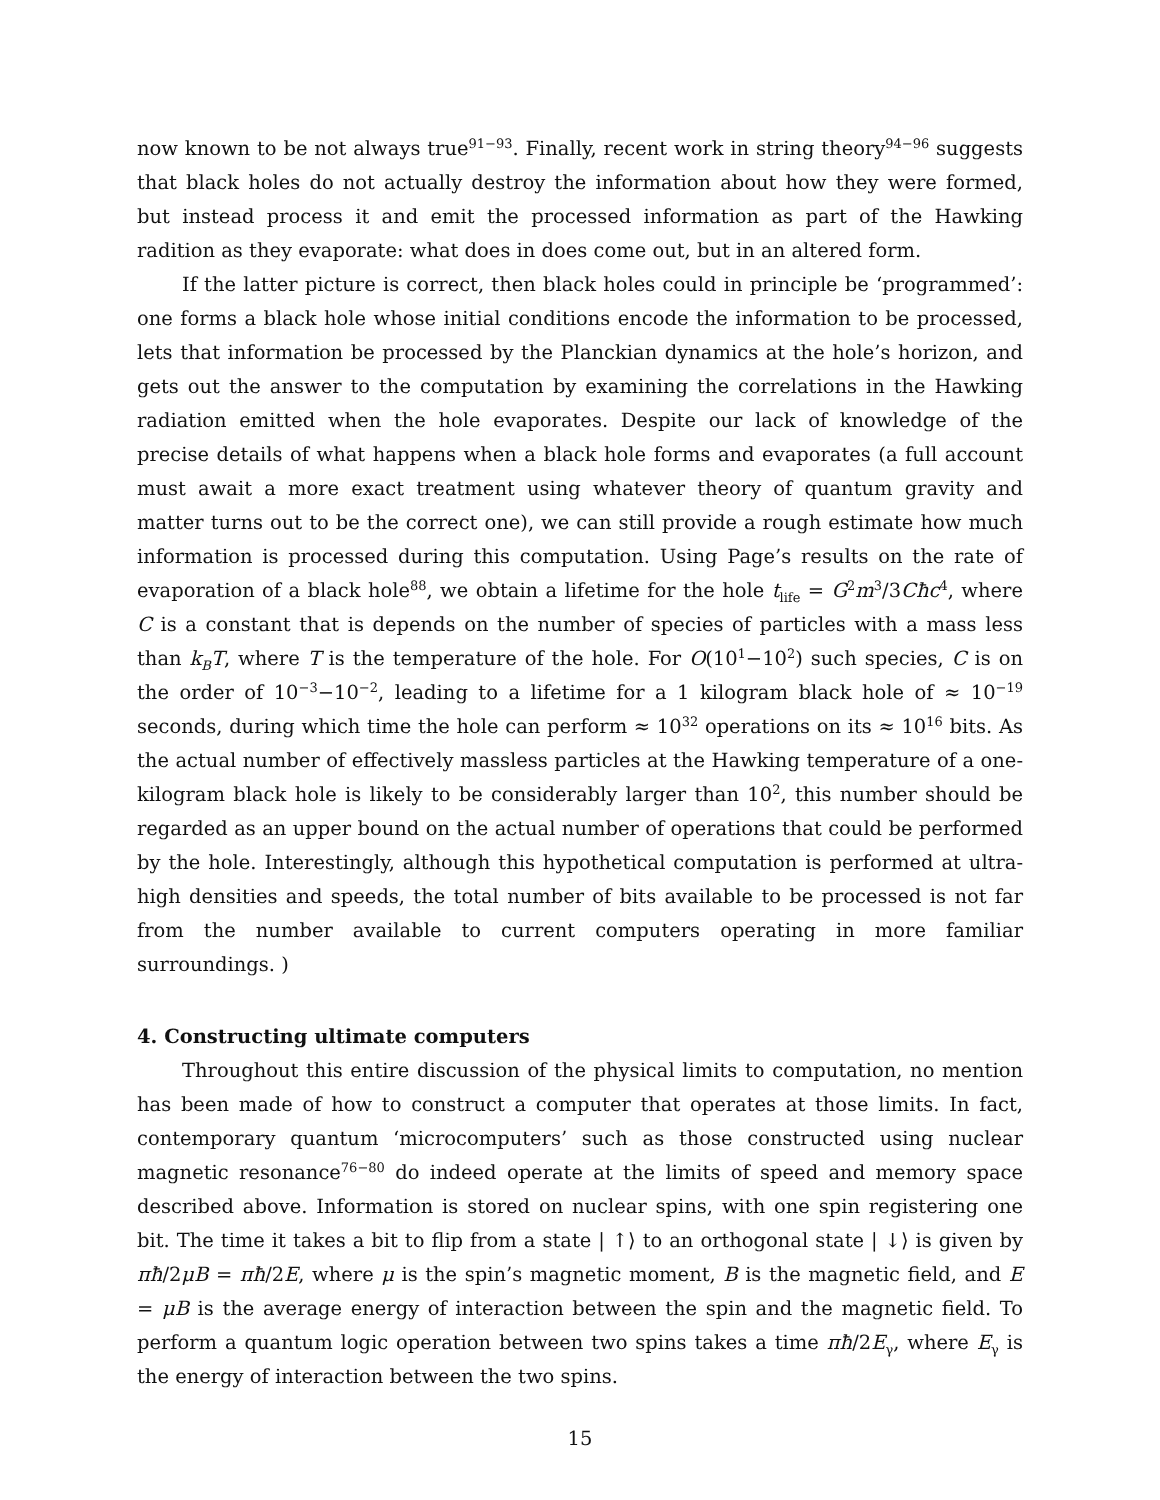now known to be not always true<sup>91−93</sup>. Finally, recent work in string theory<sup>94−96</sup> suggests that black holes do not actually destroy the information about how they were formed, but instead process it and emit the processed information as part of the Hawking radition as they evaporate: what does in does come out, but in an altered form.
If the latter picture is correct, then black holes could in principle be ‘programmed’: one forms a black hole whose initial conditions encode the information to be processed, lets that information be processed by the Planckian dynamics at the hole’s horizon, and gets out the answer to the computation by examining the correlations in the Hawking radiation emitted when the hole evaporates. Despite our lack of knowledge of the precise details of what happens when a black hole forms and evaporates (a full account must await a more exact treatment using whatever theory of quantum gravity and matter turns out to be the correct one), we can still provide a rough estimate how much information is processed during this computation. Using Page’s results on the rate of evaporation of a black hole<sup>88</sup>, we obtain a lifetime for the hole t<sub>life</sub> = G<sup>2</sup>m<sup>3</sup>/3Cħc<sup>4</sup>, where C is a constant that is depends on the number of species of particles with a mass less than k<sub>B</sub>T, where T is the temperature of the hole. For O(10<sup>1</sup>−10<sup>2</sup>) such species, C is on the order of 10<sup>−3</sup>−10<sup>−2</sup>, leading to a lifetime for a 1 kilogram black hole of ≈ 10<sup>−19</sup> seconds, during which time the hole can perform ≈ 10<sup>32</sup> operations on its ≈ 10<sup>16</sup> bits. As the actual number of effectively massless particles at the Hawking temperature of a one-kilogram black hole is likely to be considerably larger than 10<sup>2</sup>, this number should be regarded as an upper bound on the actual number of operations that could be performed by the hole. Interestingly, although this hypothetical computation is performed at ultra-high densities and speeds, the total number of bits available to be processed is not far from the number available to current computers operating in more familiar surroundings. )
4. Constructing ultimate computers
Throughout this entire discussion of the physical limits to computation, no mention has been made of how to construct a computer that operates at those limits. In fact, contemporary quantum ‘microcomputers’ such as those constructed using nuclear magnetic resonance<sup>76−80</sup> do indeed operate at the limits of speed and memory space described above. Information is stored on nuclear spins, with one spin registering one bit. The time it takes a bit to flip from a state | ↑⟩ to an orthogonal state | ↓⟩ is given by πħ/2μB = πħ/2E, where μ is the spin’s magnetic moment, B is the magnetic field, and E = μB is the average energy of interaction between the spin and the magnetic field. To perform a quantum logic operation between two spins takes a time πħ/2E<sub>γ</sub>, where E<sub>γ</sub> is the energy of interaction between the two spins.
15